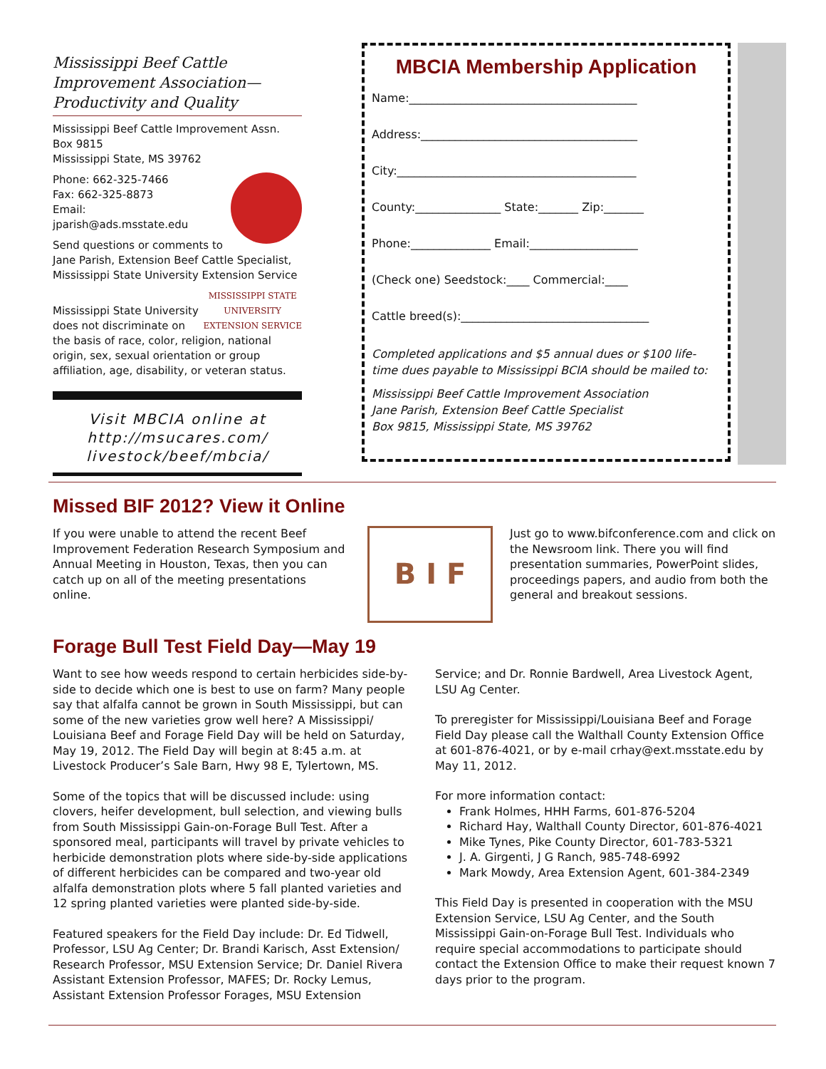Mississippi Beef Cattle Improvement Association—Productivity and Quality
Mississippi Beef Cattle Improvement Assn.
Box 9815
Mississippi State, MS 39762
Phone: 662-325-7466
Fax: 662-325-8873
Email: jparish@ads.msstate.edu
Send questions or comments to
Jane Parish, Extension Beef Cattle Specialist, Mississippi State University Extension Service
MISSISSIPPI STATE
UNIVERSITY
EXTENSION SERVICE
Mississippi State University does not discriminate on the basis of race, color, religion, national origin, sex, sexual orientation or group affiliation, age, disability, or veteran status.
Visit MBCIA online at http://msucares.com/ livestock/beef/mbcia/
MBCIA Membership Application
Name:________________________________________
Address:______________________________________
City:__________________________________________
County:_______________ State:_______ Zip:_______
Phone:______________ Email:___________________
(Check one) Seedstock:____ Commercial:____
Cattle breed(s):_________________________________
Completed applications and $5 annual dues or $100 life-time dues payable to Mississippi BCIA should be mailed to:
Mississippi Beef Cattle Improvement Association
Jane Parish, Extension Beef Cattle Specialist
Box 9815, Mississippi State, MS 39762
Missed BIF 2012? View it Online
If you were unable to attend the recent Beef Improvement Federation Research Symposium and Annual Meeting in Houston, Texas, then you can catch up on all of the meeting presentations online.
B I F
Just go to www.bifconference.com and click on the Newsroom link. There you will find presentation summaries, PowerPoint slides, proceedings papers, and audio from both the general and breakout sessions.
Forage Bull Test Field Day—May 19
Want to see how weeds respond to certain herbicides side-by-side to decide which one is best to use on farm? Many people say that alfalfa cannot be grown in South Mississippi, but can some of the new varieties grow well here? A Mississippi/ Louisiana Beef and Forage Field Day will be held on Saturday, May 19, 2012. The Field Day will begin at 8:45 a.m. at Livestock Producer’s Sale Barn, Hwy 98 E, Tylertown, MS.
Some of the topics that will be discussed include: using clovers, heifer development, bull selection, and viewing bulls from South Mississippi Gain-on-Forage Bull Test. After a sponsored meal, participants will travel by private vehicles to herbicide demonstration plots where side-by-side applications of different herbicides can be compared and two-year old alfalfa demonstration plots where 5 fall planted varieties and 12 spring planted varieties were planted side-by-side.
Featured speakers for the Field Day include: Dr. Ed Tidwell, Professor, LSU Ag Center; Dr. Brandi Karisch, Asst Extension/ Research Professor, MSU Extension Service; Dr. Daniel Rivera Assistant Extension Professor, MAFES; Dr. Rocky Lemus, Assistant Extension Professor Forages, MSU Extension
Service; and Dr. Ronnie Bardwell, Area Livestock Agent, LSU Ag Center.
To preregister for Mississippi/Louisiana Beef and Forage Field Day please call the Walthall County Extension Office at 601-876-4021, or by e-mail crhay@ext.msstate.edu by May 11, 2012.
For more information contact:
Frank Holmes, HHH Farms, 601-876-5204
Richard Hay, Walthall County Director, 601-876-4021
Mike Tynes, Pike County Director, 601-783-5321
J. A. Girgenti, J G Ranch, 985-748-6992
Mark Mowdy, Area Extension Agent, 601-384-2349
This Field Day is presented in cooperation with the MSU Extension Service, LSU Ag Center, and the South Mississippi Gain-on-Forage Bull Test. Individuals who require special accommodations to participate should contact the Extension Office to make their request known 7 days prior to the program.